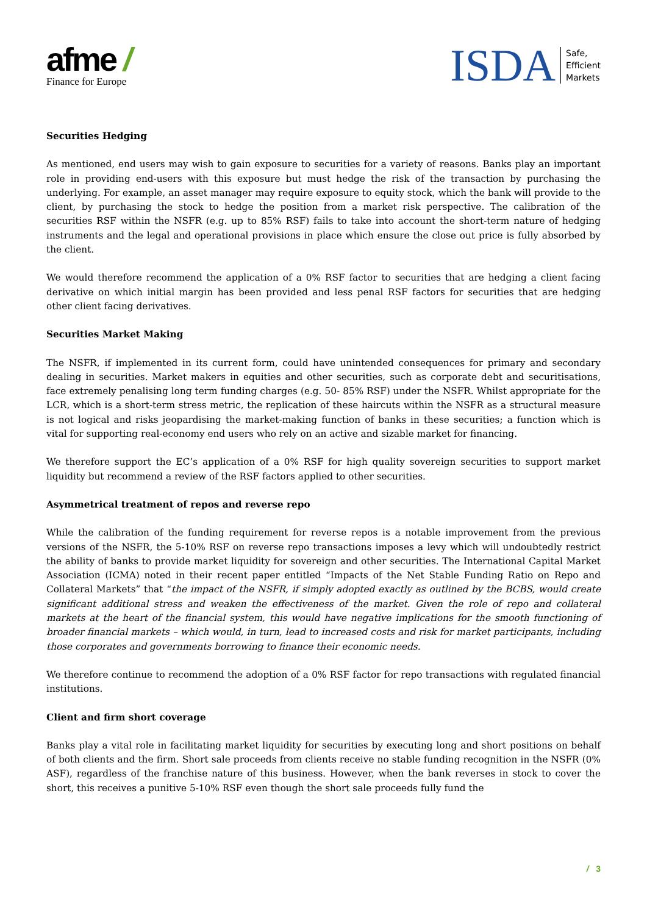afme /
Finance for Europe
ISDA
Safe,
Efficient
Markets
Securities Hedging
As mentioned, end users may wish to gain exposure to securities for a variety of reasons. Banks play an important role in providing end-users with this exposure but must hedge the risk of the transaction by purchasing the underlying. For example, an asset manager may require exposure to equity stock, which the bank will provide to the client, by purchasing the stock to hedge the position from a market risk perspective. The calibration of the securities RSF within the NSFR (e.g. up to 85% RSF) fails to take into account the short-term nature of hedging instruments and the legal and operational provisions in place which ensure the close out price is fully absorbed by the client.
We would therefore recommend the application of a 0% RSF factor to securities that are hedging a client facing derivative on which initial margin has been provided and less penal RSF factors for securities that are hedging other client facing derivatives.
Securities Market Making
The NSFR, if implemented in its current form, could have unintended consequences for primary and secondary dealing in securities. Market makers in equities and other securities, such as corporate debt and securitisations, face extremely penalising long term funding charges (e.g. 50- 85% RSF) under the NSFR. Whilst appropriate for the LCR, which is a short-term stress metric, the replication of these haircuts within the NSFR as a structural measure is not logical and risks jeopardising the market-making function of banks in these securities; a function which is vital for supporting real-economy end users who rely on an active and sizable market for financing.
We therefore support the EC’s application of a 0% RSF for high quality sovereign securities to support market liquidity but recommend a review of the RSF factors applied to other securities.
Asymmetrical treatment of repos and reverse repo
While the calibration of the funding requirement for reverse repos is a notable improvement from the previous versions of the NSFR, the 5-10% RSF on reverse repo transactions imposes a levy which will undoubtedly restrict the ability of banks to provide market liquidity for sovereign and other securities. The International Capital Market Association (ICMA) noted in their recent paper entitled “Impacts of the Net Stable Funding Ratio on Repo and Collateral Markets” that “the impact of the NSFR, if simply adopted exactly as outlined by the BCBS, would create significant additional stress and weaken the effectiveness of the market. Given the role of repo and collateral markets at the heart of the financial system, this would have negative implications for the smooth functioning of broader financial markets – which would, in turn, lead to increased costs and risk for market participants, including those corporates and governments borrowing to finance their economic needs.
We therefore continue to recommend the adoption of a 0% RSF factor for repo transactions with regulated financial institutions.
Client and firm short coverage
Banks play a vital role in facilitating market liquidity for securities by executing long and short positions on behalf of both clients and the firm. Short sale proceeds from clients receive no stable funding recognition in the NSFR (0% ASF), regardless of the franchise nature of this business. However, when the bank reverses in stock to cover the short, this receives a punitive 5-10% RSF even though the short sale proceeds fully fund the
/ 3